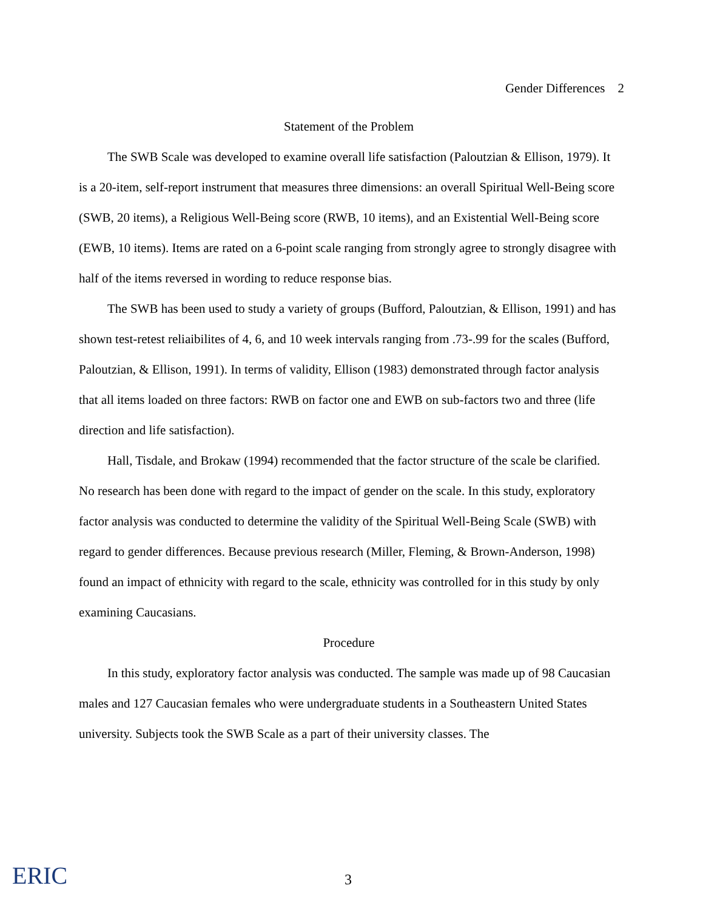Gender Differences 2
Statement of the Problem
The SWB Scale was developed to examine overall life satisfaction (Paloutzian & Ellison, 1979). It is a 20-item, self-report instrument that measures three dimensions: an overall Spiritual Well-Being score (SWB, 20 items), a Religious Well-Being score (RWB, 10 items), and an Existential Well-Being score (EWB, 10 items). Items are rated on a 6-point scale ranging from strongly agree to strongly disagree with half of the items reversed in wording to reduce response bias.
The SWB has been used to study a variety of groups (Bufford, Paloutzian, & Ellison, 1991) and has shown test-retest reliaibilites of 4, 6, and 10 week intervals ranging from .73-.99 for the scales (Bufford, Paloutzian, & Ellison, 1991). In terms of validity, Ellison (1983) demonstrated through factor analysis that all items loaded on three factors: RWB on factor one and EWB on sub-factors two and three (life direction and life satisfaction).
Hall, Tisdale, and Brokaw (1994) recommended that the factor structure of the scale be clarified. No research has been done with regard to the impact of gender on the scale. In this study, exploratory factor analysis was conducted to determine the validity of the Spiritual Well-Being Scale (SWB) with regard to gender differences. Because previous research (Miller, Fleming, & Brown-Anderson, 1998) found an impact of ethnicity with regard to the scale, ethnicity was controlled for in this study by only examining Caucasians.
Procedure
In this study, exploratory factor analysis was conducted. The sample was made up of 98 Caucasian males and 127 Caucasian females who were undergraduate students in a Southeastern United States university. Subjects took the SWB Scale as a part of their university classes. The
ERIC
3